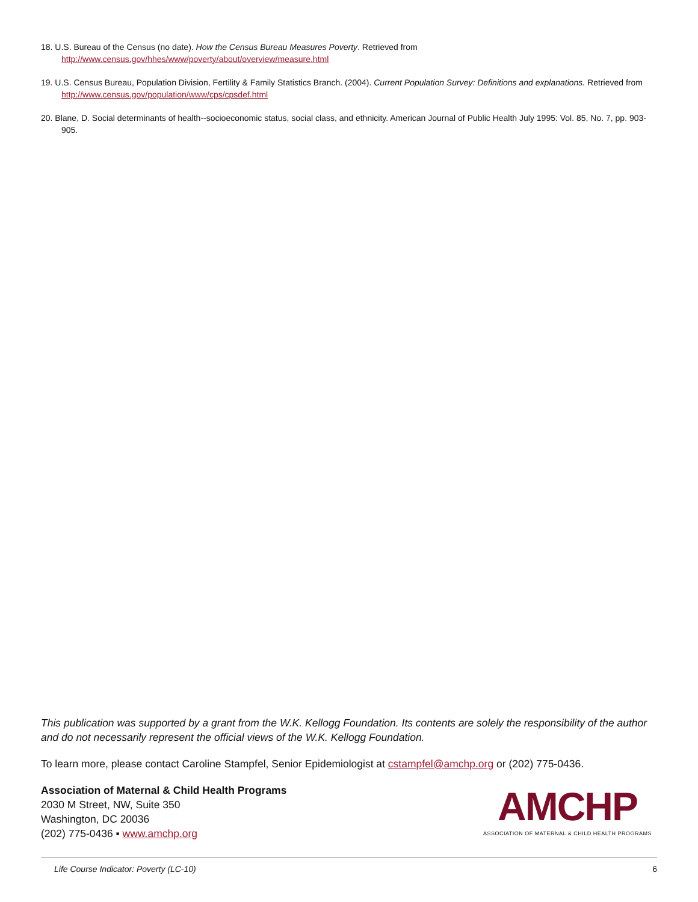18. U.S. Bureau of the Census (no date). How the Census Bureau Measures Poverty. Retrieved from
http://www.census.gov/hhes/www/poverty/about/overview/measure.html
19. U.S. Census Bureau, Population Division, Fertility & Family Statistics Branch. (2004). Current Population Survey: Definitions and explanations. Retrieved from http://www.census.gov/population/www/cps/cpsdef.html
20. Blane, D. Social determinants of health--socioeconomic status, social class, and ethnicity. American Journal of Public Health July 1995: Vol. 85, No. 7, pp. 903-905.
This publication was supported by a grant from the W.K. Kellogg Foundation. Its contents are solely the responsibility of the author and do not necessarily represent the official views of the W.K. Kellogg Foundation.
To learn more, please contact Caroline Stampfel, Senior Epidemiologist at cstampfel@amchp.org or (202) 775-0436.
Association of Maternal & Child Health Programs
2030 M Street, NW, Suite 350
Washington, DC 20036
(202) 775-0436 ▪ www.amchp.org
AMCHP
ASSOCIATION OF MATERNAL & CHILD HEALTH PROGRAMS
Life Course Indicator: Poverty (LC-10) 6